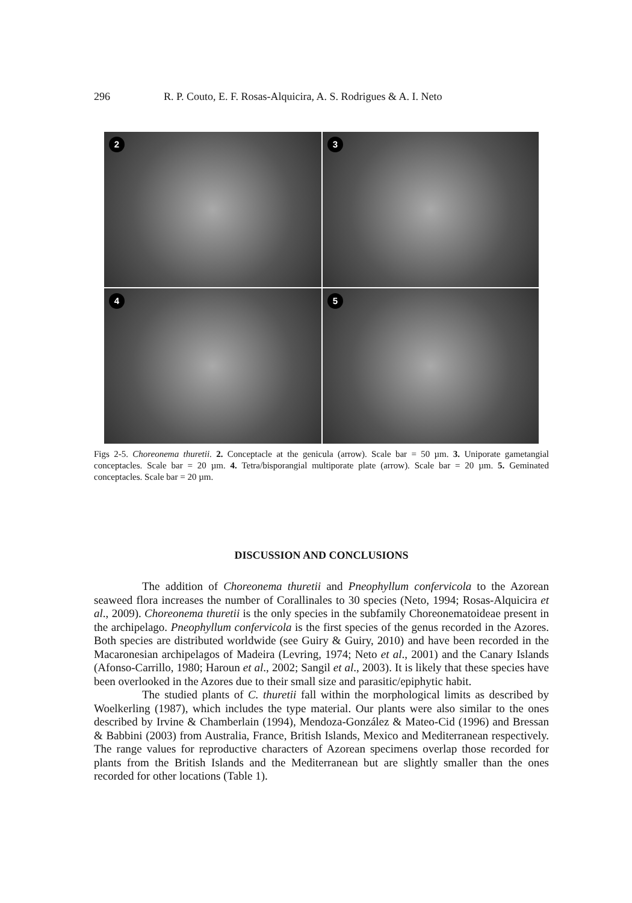296 R. P. Couto, E. F. Rosas-Alquicira, A. S. Rodrigues & A. I. Neto
2
3
4
5
Figs 2-5. Choreonema thuretii. 2. Conceptacle at the genicula (arrow). Scale bar = 50 µm. 3. Uniporate gametangial conceptacles. Scale bar = 20 µm. 4. Tetra/bisporangial multiporate plate (arrow). Scale bar = 20 µm. 5. Geminated conceptacles. Scale bar = 20 µm.
DISCUSSION AND CONCLUSIONS
The addition of Choreonema thuretii and Pneophyllum confervicola to the Azorean seaweed flora increases the number of Corallinales to 30 species (Neto, 1994; Rosas-Alquicira et al., 2009). Choreonema thuretii is the only species in the subfamily Choreonematoideae present in the archipelago. Pneophyllum confervicola is the first species of the genus recorded in the Azores. Both species are distributed worldwide (see Guiry & Guiry, 2010) and have been recorded in the Macaronesian archipelagos of Madeira (Levring, 1974; Neto et al., 2001) and the Canary Islands (Afonso-Carrillo, 1980; Haroun et al., 2002; Sangil et al., 2003). It is likely that these species have been overlooked in the Azores due to their small size and parasitic/epiphytic habit.
The studied plants of C. thuretii fall within the morphological limits as described by Woelkerling (1987), which includes the type material. Our plants were also similar to the ones described by Irvine & Chamberlain (1994), Mendoza-González & Mateo-Cid (1996) and Bressan & Babbini (2003) from Australia, France, British Islands, Mexico and Mediterranean respectively. The range values for reproductive characters of Azorean specimens overlap those recorded for plants from the British Islands and the Mediterranean but are slightly smaller than the ones recorded for other locations (Table 1).